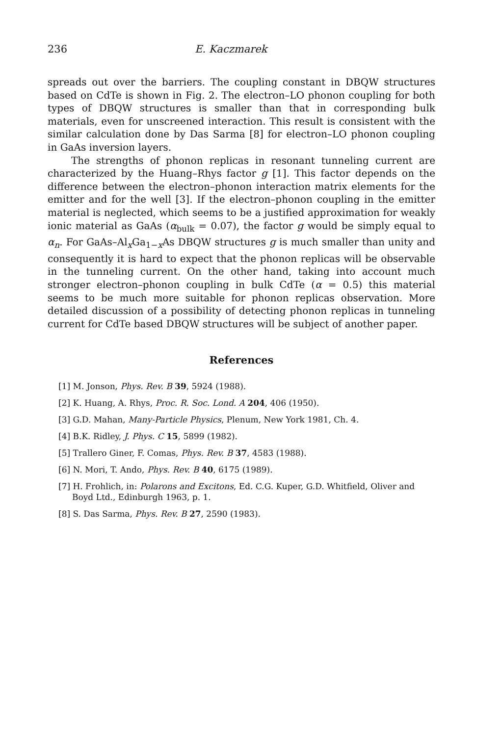236 E. Kaczmarek
spreads out over the barriers. The coupling constant in DBQW structures based on CdTe is shown in Fig. 2. The electron–LO phonon coupling for both types of DBQW structures is smaller than that in corresponding bulk materials, even for unscreened interaction. This result is consistent with the similar calculation done by Das Sarma [8] for electron–LO phonon coupling in GaAs inversion layers.
The strengths of phonon replicas in resonant tunneling current are characterized by the Huang–Rhys factor g [1]. This factor depends on the difference between the electron–phonon interaction matrix elements for the emitter and for the well [3]. If the electron–phonon coupling in the emitter material is neglected, which seems to be a justified approximation for weakly ionic material as GaAs (α<sub>bulk</sub> = 0.07), the factor g would be simply equal to α<sub>n</sub>. For GaAs–Al<sub>x</sub>Ga<sub>1−x</sub>As DBQW structures g is much smaller than unity and consequently it is hard to expect that the phonon replicas will be observable in the tunneling current. On the other hand, taking into account much stronger electron–phonon coupling in bulk CdTe (α = 0.5) this material seems to be much more suitable for phonon replicas observation. More detailed discussion of a possibility of detecting phonon replicas in tunneling current for CdTe based DBQW structures will be subject of another paper.
References
[1] M. Jonson, Phys. Rev. B 39, 5924 (1988).
[2] K. Huang, A. Rhys, Proc. R. Soc. Lond. A 204, 406 (1950).
[3] G.D. Mahan, Many-Particle Physics, Plenum, New York 1981, Ch. 4.
[4] B.K. Ridley, J. Phys. C 15, 5899 (1982).
[5] Trallero Giner, F. Comas, Phys. Rev. B 37, 4583 (1988).
[6] N. Mori, T. Ando, Phys. Rev. B 40, 6175 (1989).
[7] H. Frohlich, in: Polarons and Excitons, Ed. C.G. Kuper, G.D. Whitfield, Oliver and Boyd Ltd., Edinburgh 1963, p. 1.
[8] S. Das Sarma, Phys. Rev. B 27, 2590 (1983).